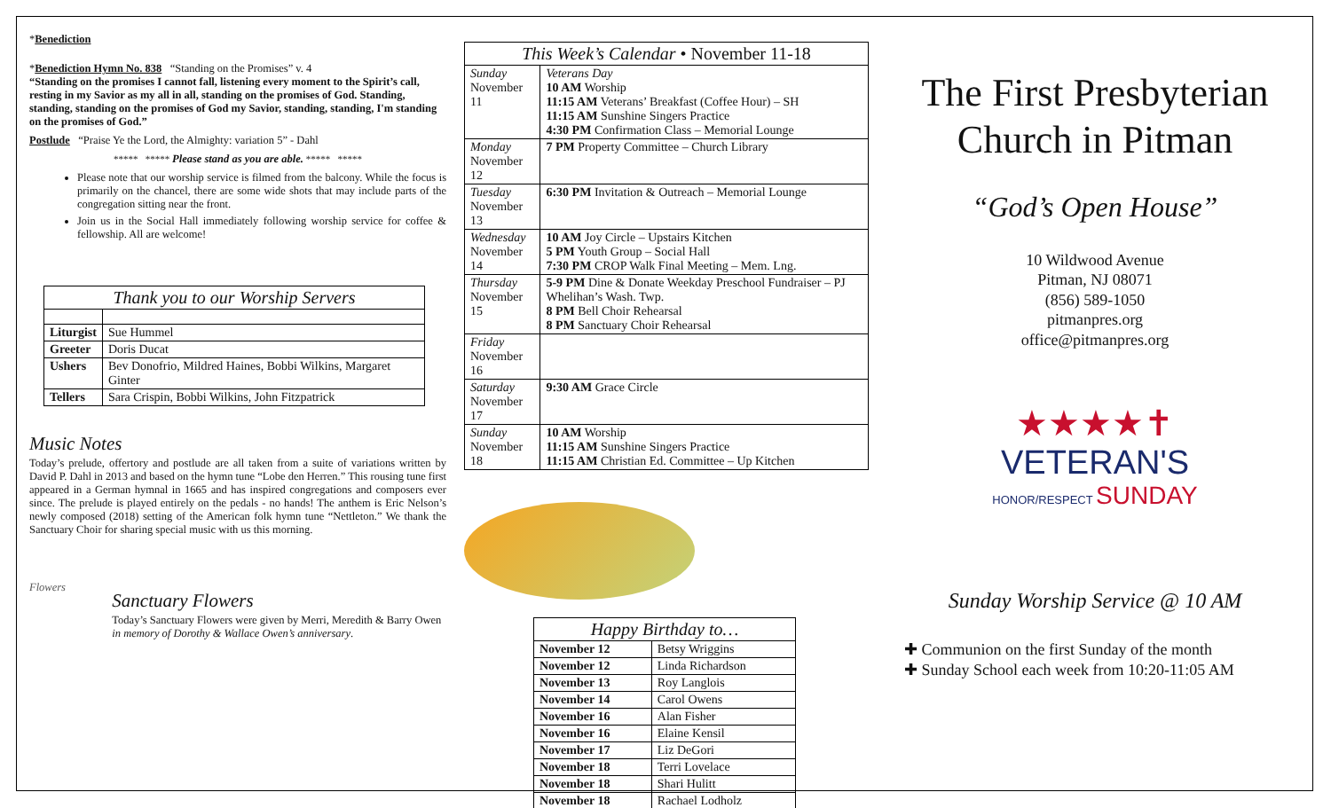*Benediction
*Benediction Hymn No. 838 “Standing on the Promises” v. 4
“Standing on the promises I cannot fall, listening every moment to the Spirit’s call, resting in my Savior as my all in all, standing on the promises of God. Standing, standing, standing on the promises of God my Savior, standing, standing, I'm standing on the promises of God.”
Postlude “Praise Ye the Lord, the Almighty: variation 5” - Dahl
***** ***** Please stand as you are able. ***** *****
Please note that our worship service is filmed from the balcony. While the focus is primarily on the chancel, there are some wide shots that may include parts of the congregation sitting near the front.
Join us in the Social Hall immediately following worship service for coffee & fellowship. All are welcome!
| Thank you to our Worship Servers | |
| --- | --- |
| Liturgist | Sue Hummel |
| Greeter | Doris Ducat |
| Ushers | Bev Donofrio, Mildred Haines, Bobbi Wilkins, Margaret Ginter |
| Tellers | Sara Crispin, Bobbi Wilkins, John Fitzpatrick |
Music Notes
Today’s prelude, offertory and postlude are all taken from a suite of variations written by David P. Dahl in 2013 and based on the hymn tune “Lobe den Herren.” This rousing tune first appeared in a German hymnal in 1665 and has inspired congregations and composers ever since. The prelude is played entirely on the pedals - no hands! The anthem is Eric Nelson’s newly composed (2018) setting of the American folk hymn tune “Nettleton.” We thank the Sanctuary Choir for sharing special music with us this morning.
Flowers
Sanctuary Flowers
Today’s Sanctuary Flowers were given by Merri, Meredith & Barry Owen in memory of Dorothy & Wallace Owen’s anniversary.
| This Week’s Calendar • November 11-18 | |
| --- | --- |
| Sunday November 11 | Veterans Day 10 AM Worship 11:15 AM Veterans’ Breakfast (Coffee Hour) – SH 11:15 AM Sunshine Singers Practice 4:30 PM Confirmation Class – Memorial Lounge |
| Monday November 12 | 7 PM Property Committee – Church Library |
| Tuesday November 13 | 6:30 PM Invitation & Outreach – Memorial Lounge |
| Wednesday November 14 | 10 AM Joy Circle – Upstairs Kitchen 5 PM Youth Group – Social Hall 7:30 PM CROP Walk Final Meeting – Mem. Lng. |
| Thursday November 15 | 5-9 PM Dine & Donate Weekday Preschool Fundraiser – PJ Whelihan’s Wash. Twp. 8 PM Bell Choir Rehearsal 8 PM Sanctuary Choir Rehearsal |
| Friday November 16 | |
| Saturday November 17 | 9:30 AM Grace Circle |
| Sunday November 18 | 10 AM Worship 11:15 AM Sunshine Singers Practice 11:15 AM Christian Ed. Committee – Up Kitchen |
| Happy Birthday to… | |
| --- | --- |
| November 12 | Betsy Wriggins |
| November 12 | Linda Richardson |
| November 13 | Roy Langlois |
| November 14 | Carol Owens |
| November 16 | Alan Fisher |
| November 16 | Elaine Kensil |
| November 17 | Liz DeGori |
| November 18 | Terri Lovelace |
| November 18 | Shari Hulitt |
| November 18 | Rachael Lodholz |
The First Presbyterian Church in Pitman
“God’s Open House”
10 Wildwood Avenue
Pitman, NJ 08071
(856) 589-1050
pitmanpres.org
office@pitmanpres.org
★★★★✝
VETERAN'S
HONOR/RESPECT SUNDAY
Sunday Worship Service @ 10 AM
✚ Communion on the first Sunday of the month
✚ Sunday School each week from 10:20-11:05 AM